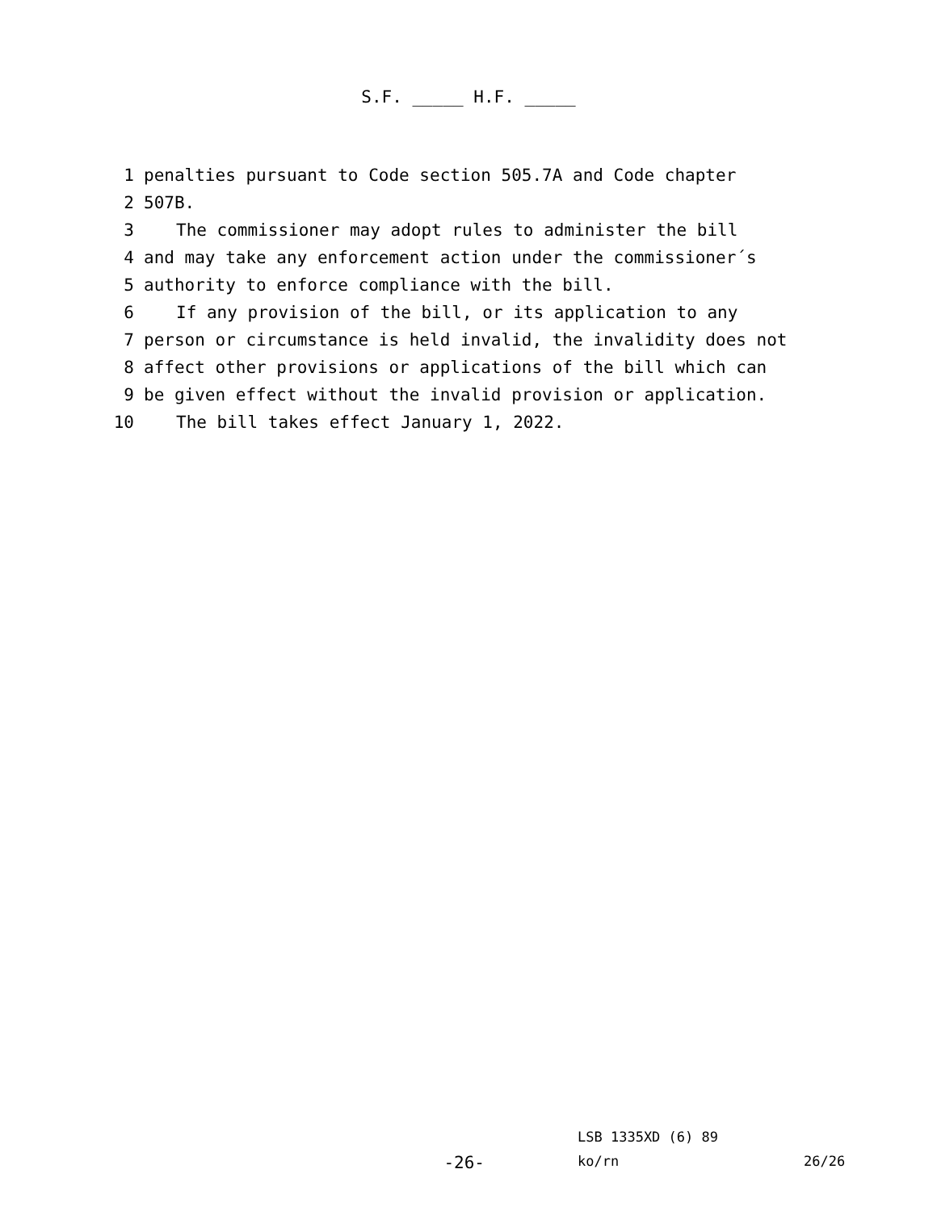S.F. _____ H.F. _____
1 penalties pursuant to Code section 505.7A and Code chapter
2 507B.
3 The commissioner may adopt rules to administer the bill
4 and may take any enforcement action under the commissioner´s
5 authority to enforce compliance with the bill.
6 If any provision of the bill, or its application to any
7 person or circumstance is held invalid, the invalidity does not
8 affect other provisions or applications of the bill which can
9 be given effect without the invalid provision or application.
10 The bill takes effect January 1, 2022.
LSB 1335XD (6) 89
-26- ko/rn 26/26